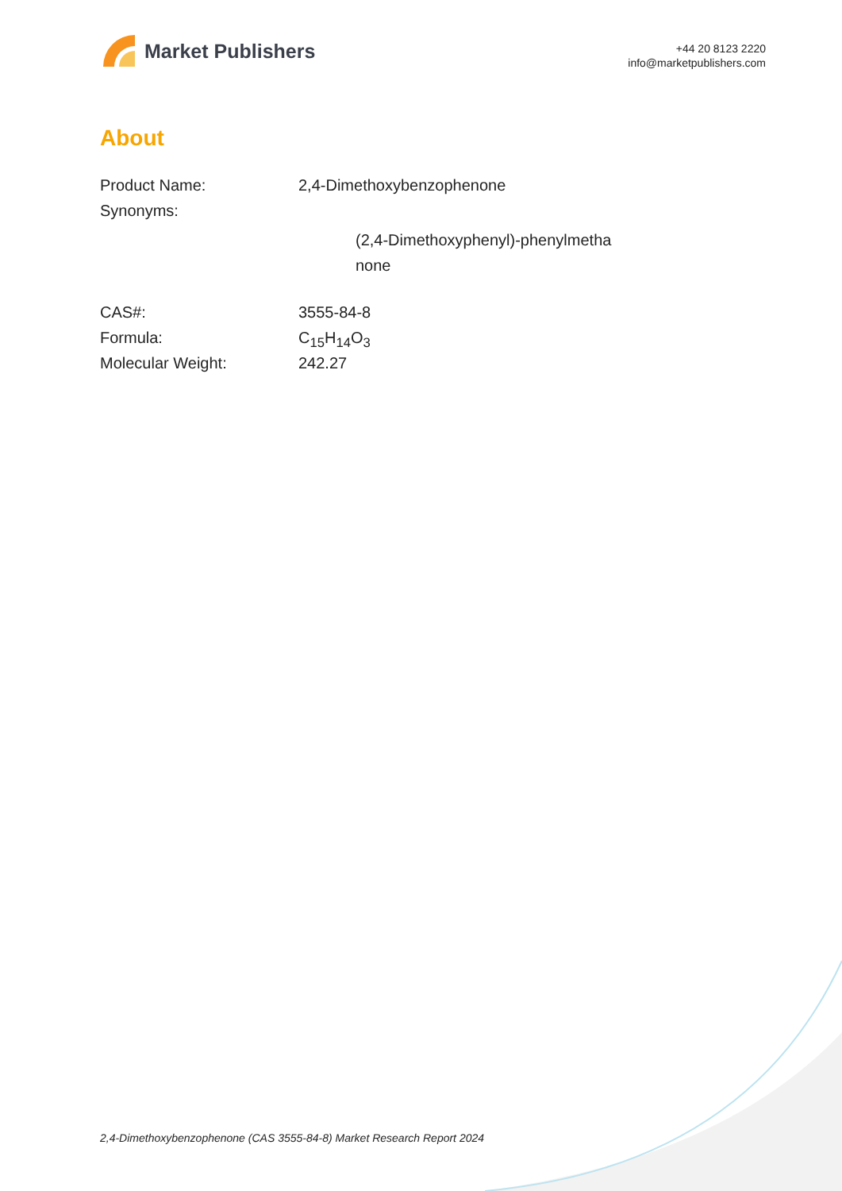Market Publishers
+44 20 8123 2220
info@marketpublishers.com
About
| Product Name: | 2,4-Dimethoxybenzophenone |
| Synonyms: | |
| | (2,4-Dimethoxyphenyl)-phenylmetha none |
| CAS#: | 3555-84-8 |
| Formula: | C<sub>15</sub>H<sub>14</sub>O<sub>3</sub> |
| Molecular Weight: | 242.27 |
2,4-Dimethoxybenzophenone (CAS 3555-84-8) Market Research Report 2024